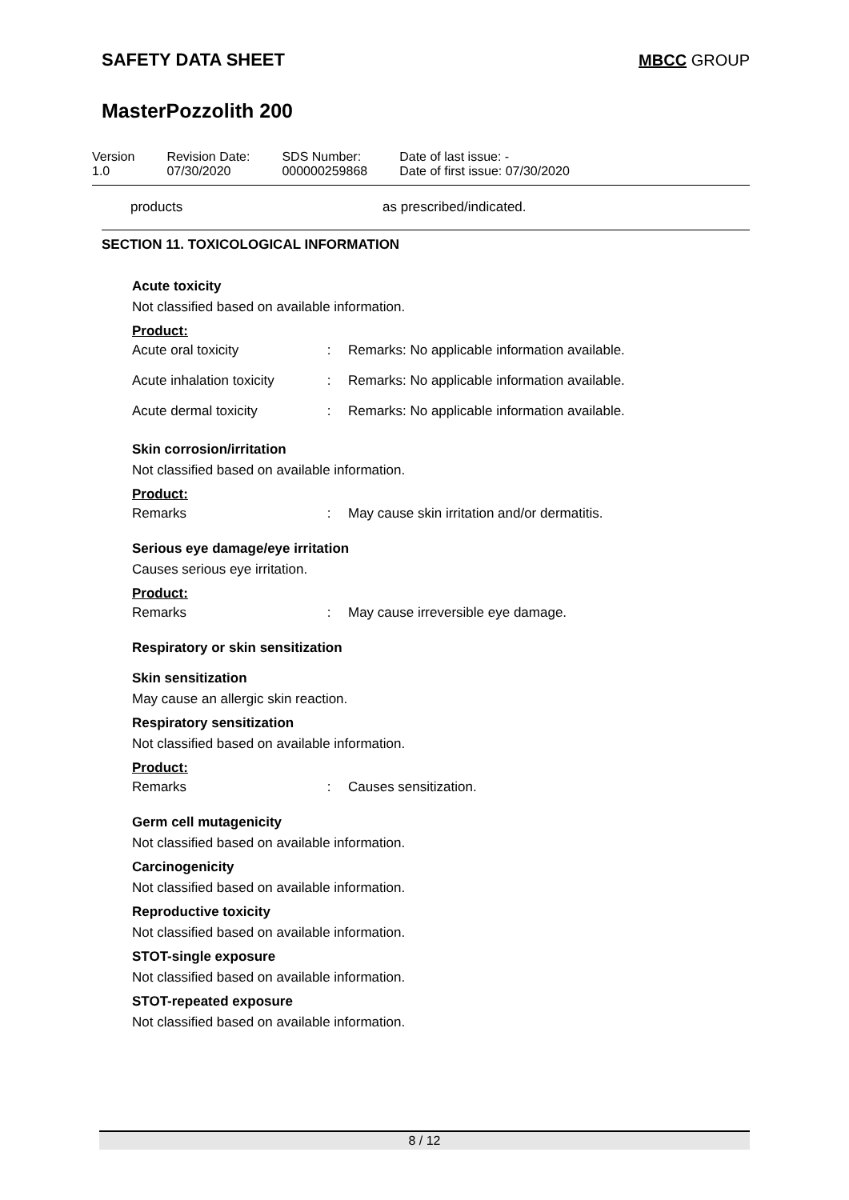SAFETY DATA SHEET MBCC GROUP
MasterPozzolith 200
Version
1.0
Revision Date:
07/30/2020
SDS Number:
000000259868
Date of last issue: -
Date of first issue: 07/30/2020
products as prescribed/indicated.
SECTION 11. TOXICOLOGICAL INFORMATION
Acute toxicity
Not classified based on available information.
Product:
| Acute oral toxicity | : | Remarks: No applicable information available. |
| Acute inhalation toxicity | : | Remarks: No applicable information available. |
| Acute dermal toxicity | : | Remarks: No applicable information available. |
Skin corrosion/irritation
Not classified based on available information.
Product:
| Remarks | : | May cause skin irritation and/or dermatitis. |
Serious eye damage/eye irritation
Causes serious eye irritation.
Product:
| Remarks | : | May cause irreversible eye damage. |
Respiratory or skin sensitization
Skin sensitization
May cause an allergic skin reaction.
Respiratory sensitization
Not classified based on available information.
Product:
| Remarks | : | Causes sensitization. |
Germ cell mutagenicity
Not classified based on available information.
Carcinogenicity
Not classified based on available information.
Reproductive toxicity
Not classified based on available information.
STOT-single exposure
Not classified based on available information.
STOT-repeated exposure
Not classified based on available information.
8 / 12